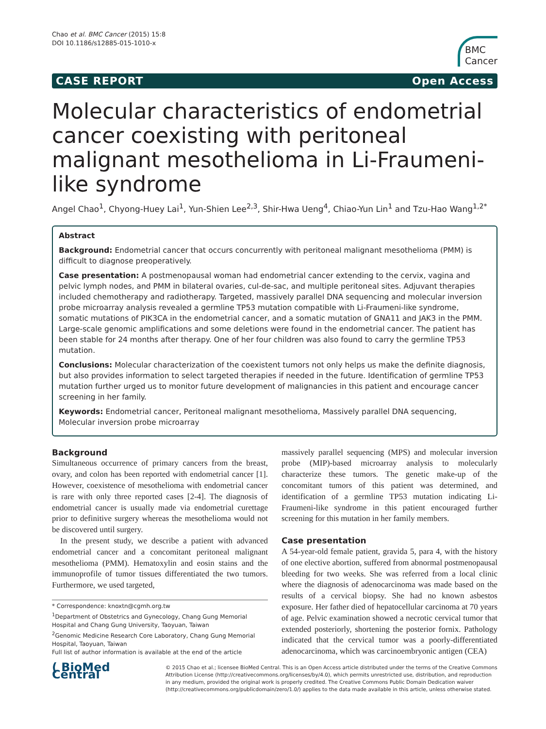Chao et al. BMC Cancer (2015) 15:8
DOI 10.1186/s12885-015-1010-x
BMC
Cancer
CASE REPORT Open Access
Molecular characteristics of endometrial cancer coexisting with peritoneal malignant mesothelioma in Li-Fraumeni-like syndrome
Angel Chao<sup>1</sup>, Chyong-Huey Lai<sup>1</sup>, Yun-Shien Lee<sup>2,3</sup>, Shir-Hwa Ueng<sup>4</sup>, Chiao-Yun Lin<sup>1</sup> and Tzu-Hao Wang<sup>1,2*</sup>
Abstract
Background: Endometrial cancer that occurs concurrently with peritoneal malignant mesothelioma (PMM) is difficult to diagnose preoperatively.
Case presentation: A postmenopausal woman had endometrial cancer extending to the cervix, vagina and pelvic lymph nodes, and PMM in bilateral ovaries, cul-de-sac, and multiple peritoneal sites. Adjuvant therapies included chemotherapy and radiotherapy. Targeted, massively parallel DNA sequencing and molecular inversion probe microarray analysis revealed a germline TP53 mutation compatible with Li-Fraumeni-like syndrome, somatic mutations of PIK3CA in the endometrial cancer, and a somatic mutation of GNA11 and JAK3 in the PMM. Large-scale genomic amplifications and some deletions were found in the endometrial cancer. The patient has been stable for 24 months after therapy. One of her four children was also found to carry the germline TP53 mutation.
Conclusions: Molecular characterization of the coexistent tumors not only helps us make the definite diagnosis, but also provides information to select targeted therapies if needed in the future. Identification of germline TP53 mutation further urged us to monitor future development of malignancies in this patient and encourage cancer screening in her family.
Keywords: Endometrial cancer, Peritoneal malignant mesothelioma, Massively parallel DNA sequencing, Molecular inversion probe microarray
Background
Simultaneous occurrence of primary cancers from the breast, ovary, and colon has been reported with endometrial cancer [1]. However, coexistence of mesothelioma with endometrial cancer is rare with only three reported cases [2-4]. The diagnosis of endometrial cancer is usually made via endometrial curettage prior to definitive surgery whereas the mesothelioma would not be discovered until surgery.
In the present study, we describe a patient with advanced endometrial cancer and a concomitant peritoneal malignant mesothelioma (PMM). Hematoxylin and eosin stains and the immunoprofile of tumor tissues differentiated the two tumors. Furthermore, we used targeted,
* Correspondence: knoxtn@cgmh.org.tw
<sup>1</sup> Department of Obstetrics and Gynecology, Chang Gung Memorial Hospital and Chang Gung University, Taoyuan, Taiwan
<sup>2</sup> Genomic Medicine Research Core Laboratory, Chang Gung Memorial Hospital, Taoyuan, Taiwan
Full list of author information is available at the end of the article
massively parallel sequencing (MPS) and molecular inversion probe (MIP)-based microarray analysis to molecularly characterize these tumors. The genetic make-up of the concomitant tumors of this patient was determined, and identification of a germline TP53 mutation indicating Li-Fraumeni-like syndrome in this patient encouraged further screening for this mutation in her family members.
Case presentation
A 54-year-old female patient, gravida 5, para 4, with the history of one elective abortion, suffered from abnormal postmenopausal bleeding for two weeks. She was referred from a local clinic where the diagnosis of adenocarcinoma was made based on the results of a cervical biopsy. She had no known asbestos exposure. Her father died of hepatocellular carcinoma at 70 years of age. Pelvic examination showed a necrotic cervical tumor that extended posteriorly, shortening the posterior fornix. Pathology indicated that the cervical tumor was a poorly-differentiated adenocarcinoma, which was carcinoembryonic antigen (CEA)
( BioMed Central
© 2015 Chao et al.; licensee BioMed Central. This is an Open Access article distributed under the terms of the Creative Commons Attribution License (http://creativecommons.org/licenses/by/4.0), which permits unrestricted use, distribution, and reproduction in any medium, provided the original work is properly credited. The Creative Commons Public Domain Dedication waiver (http://creativecommons.org/publicdomain/zero/1.0/) applies to the data made available in this article, unless otherwise stated.